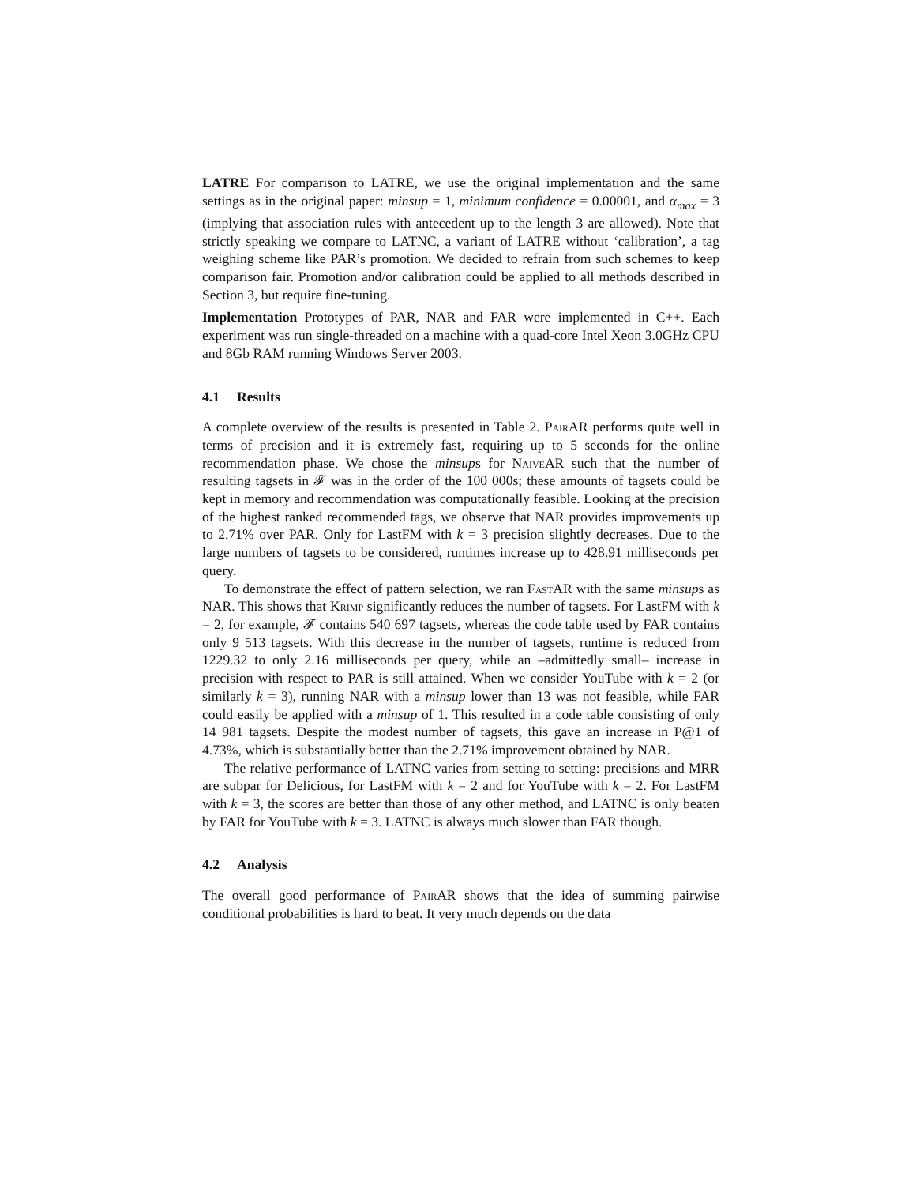LATRE For comparison to LATRE, we use the original implementation and the same settings as in the original paper: minsup = 1, minimum confidence = 0.00001, and α<sub>max</sub> = 3 (implying that association rules with antecedent up to the length 3 are allowed). Note that strictly speaking we compare to LATNC, a variant of LATRE without ‘calibration’, a tag weighing scheme like PAR’s promotion. We decided to refrain from such schemes to keep comparison fair. Promotion and/or calibration could be applied to all methods described in Section 3, but require fine-tuning.
Implementation Prototypes of PAR, NAR and FAR were implemented in C++. Each experiment was run single-threaded on a machine with a quad-core Intel Xeon 3.0GHz CPU and 8Gb RAM running Windows Server 2003.
4.1 Results
A complete overview of the results is presented in Table 2. PairAR performs quite well in terms of precision and it is extremely fast, requiring up to 5 seconds for the online recommendation phase. We chose the minsups for NaiveAR such that the number of resulting tagsets in 𝓕 was in the order of the 100 000s; these amounts of tagsets could be kept in memory and recommendation was computationally feasible. Looking at the precision of the highest ranked recommended tags, we observe that NAR provides improvements up to 2.71% over PAR. Only for LastFM with k = 3 precision slightly decreases. Due to the large numbers of tagsets to be considered, runtimes increase up to 428.91 milliseconds per query.
To demonstrate the effect of pattern selection, we ran FastAR with the same minsups as NAR. This shows that Krimp significantly reduces the number of tagsets. For LastFM with k = 2, for example, 𝓕 contains 540 697 tagsets, whereas the code table used by FAR contains only 9 513 tagsets. With this decrease in the number of tagsets, runtime is reduced from 1229.32 to only 2.16 milliseconds per query, while an –admittedly small– increase in precision with respect to PAR is still attained. When we consider YouTube with k = 2 (or similarly k = 3), running NAR with a minsup lower than 13 was not feasible, while FAR could easily be applied with a minsup of 1. This resulted in a code table consisting of only 14 981 tagsets. Despite the modest number of tagsets, this gave an increase in P@1 of 4.73%, which is substantially better than the 2.71% improvement obtained by NAR.
The relative performance of LATNC varies from setting to setting: precisions and MRR are subpar for Delicious, for LastFM with k = 2 and for YouTube with k = 2. For LastFM with k = 3, the scores are better than those of any other method, and LATNC is only beaten by FAR for YouTube with k = 3. LATNC is always much slower than FAR though.
4.2 Analysis
The overall good performance of PairAR shows that the idea of summing pairwise conditional probabilities is hard to beat. It very much depends on the data